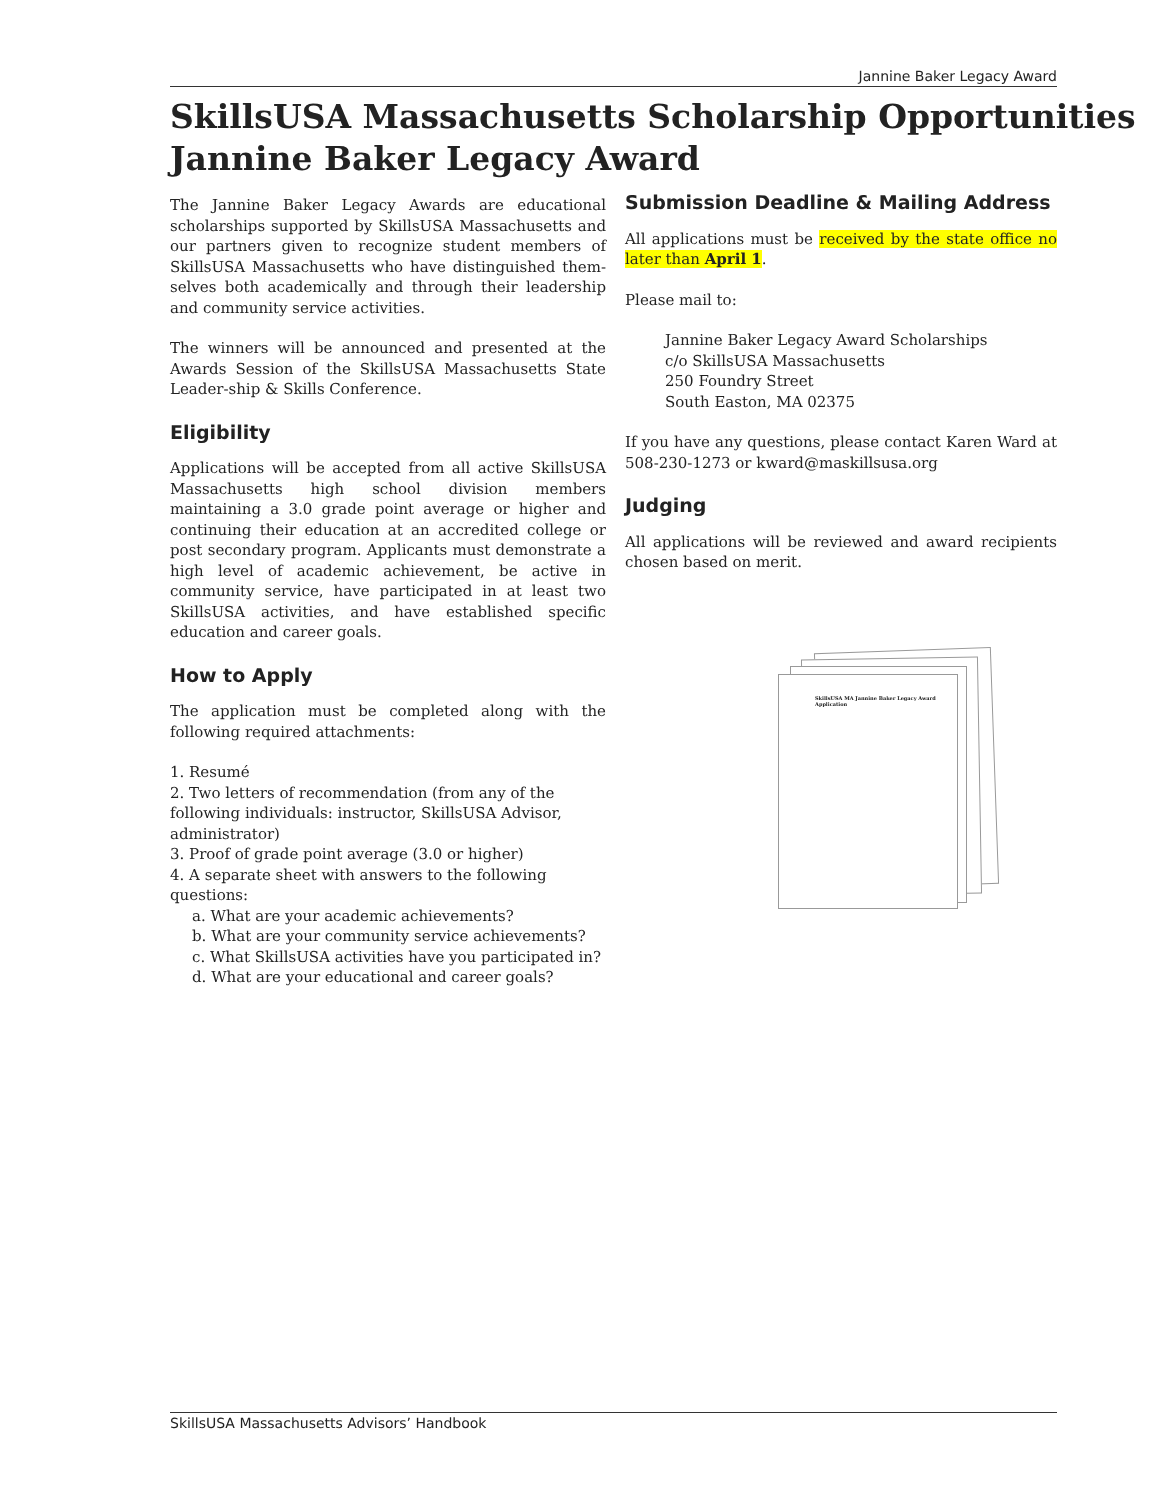Jannine Baker Legacy Award
SkillsUSA Massachusetts Scholarship Opportunities
Jannine Baker Legacy Award
The Jannine Baker Legacy Awards are educational scholarships supported by SkillsUSA Massachusetts and our partners given to recognize student members of SkillsUSA Massachusetts who have distinguished them-selves both academically and through their leadership and community service activities.
The winners will be announced and presented at the Awards Session of the SkillsUSA Massachusetts State Leader-ship & Skills Conference.
Eligibility
Applications will be accepted from all active SkillsUSA Massachusetts high school division members maintaining a 3.0 grade point average or higher and continuing their education at an accredited college or post secondary program. Applicants must demonstrate a high level of academic achievement, be active in community service, have participated in at least two SkillsUSA activities, and have established specific education and career goals.
How to Apply
The application must be completed along with the following required attachments:
1. Resumé
2. Two letters of recommendation (from any of the following individuals: instructor, SkillsUSA Advisor, administrator)
3. Proof of grade point average (3.0 or higher)
4. A separate sheet with answers to the following questions:
a. What are your academic achievements?
b. What are your community service achievements?
c. What SkillsUSA activities have you participated in?
d. What are your educational and career goals?
Submission Deadline & Mailing Address
All applications must be received by the state office no later than April 1.
Please mail to:
Jannine Baker Legacy Award Scholarships
c/o SkillsUSA Massachusetts
250 Foundry Street
South Easton, MA 02375
If you have any questions, please contact Karen Ward at 508-230-1273 or kward@maskillsusa.org
Judging
All applications will be reviewed and award recipients chosen based on merit.
SkillsUSA MA Jannine Baker Legacy Award Application
SkillsUSA Massachusetts Advisors’ Handbook